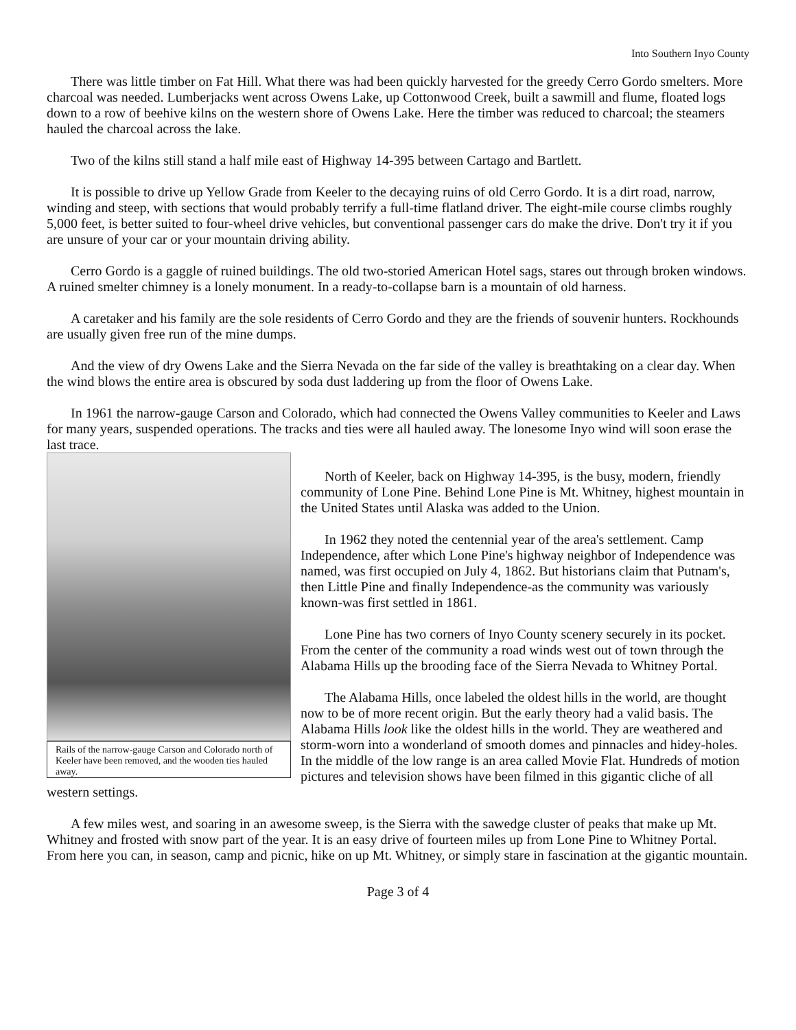Into Southern Inyo County
There was little timber on Fat Hill. What there was had been quickly harvested for the greedy Cerro Gordo smelters. More charcoal was needed. Lumberjacks went across Owens Lake, up Cottonwood Creek, built a sawmill and flume, floated logs down to a row of beehive kilns on the western shore of Owens Lake. Here the timber was reduced to charcoal; the steamers hauled the charcoal across the lake.
Two of the kilns still stand a half mile east of Highway 14-395 between Cartago and Bartlett.
It is possible to drive up Yellow Grade from Keeler to the decaying ruins of old Cerro Gordo. It is a dirt road, narrow, winding and steep, with sections that would probably terrify a full-time flatland driver. The eight-mile course climbs roughly 5,000 feet, is better suited to four-wheel drive vehicles, but conventional passenger cars do make the drive. Don't try it if you are unsure of your car or your mountain driving ability.
Cerro Gordo is a gaggle of ruined buildings. The old two-storied American Hotel sags, stares out through broken windows. A ruined smelter chimney is a lonely monument. In a ready-to-collapse barn is a mountain of old harness.
A caretaker and his family are the sole residents of Cerro Gordo and they are the friends of souvenir hunters. Rockhounds are usually given free run of the mine dumps.
And the view of dry Owens Lake and the Sierra Nevada on the far side of the valley is breathtaking on a clear day. When the wind blows the entire area is obscured by soda dust laddering up from the floor of Owens Lake.
In 1961 the narrow-gauge Carson and Colorado, which had connected the Owens Valley communities to Keeler and Laws for many years, suspended operations. The tracks and ties were all hauled away. The lonesome Inyo wind will soon erase the last trace.
Rails of the narrow-gauge Carson and Colorado north of Keeler have been removed, and the wooden ties hauled away.
North of Keeler, back on Highway 14-395, is the busy, modern, friendly community of Lone Pine. Behind Lone Pine is Mt. Whitney, highest mountain in the United States until Alaska was added to the Union.
In 1962 they noted the centennial year of the area's settlement. Camp Independence, after which Lone Pine's highway neighbor of Independence was named, was first occupied on July 4, 1862. But historians claim that Putnam's, then Little Pine and finally Independence-as the community was variously known-was first settled in 1861.
Lone Pine has two corners of Inyo County scenery securely in its pocket. From the center of the community a road winds west out of town through the Alabama Hills up the brooding face of the Sierra Nevada to Whitney Portal.
The Alabama Hills, once labeled the oldest hills in the world, are thought now to be of more recent origin. But the early theory had a valid basis. The Alabama Hills look like the oldest hills in the world. They are weathered and storm-worn into a wonderland of smooth domes and pinnacles and hidey-holes. In the middle of the low range is an area called Movie Flat. Hundreds of motion pictures and television shows have been filmed in this gigantic cliche of all western settings.
A few miles west, and soaring in an awesome sweep, is the Sierra with the sawedge cluster of peaks that make up Mt. Whitney and frosted with snow part of the year. It is an easy drive of fourteen miles up from Lone Pine to Whitney Portal. From here you can, in season, camp and picnic, hike on up Mt. Whitney, or simply stare in fascination at the gigantic mountain.
Page 3 of 4